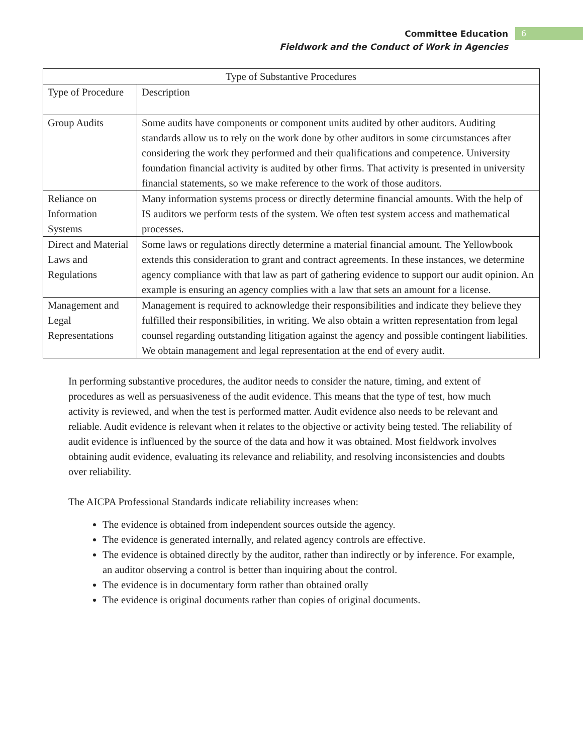Committee Education
Fieldwork and the Conduct of Work in Agencies
6
| Type of Substantive Procedures | |
| --- | --- |
| Type of Procedure | Description |
| Group Audits | Some audits have components or component units audited by other auditors. Auditing standards allow us to rely on the work done by other auditors in some circumstances after considering the work they performed and their qualifications and competence. University foundation financial activity is audited by other firms. That activity is presented in university financial statements, so we make reference to the work of those auditors. |
| Reliance on Information Systems | Many information systems process or directly determine financial amounts. With the help of IS auditors we perform tests of the system. We often test system access and mathematical processes. |
| Direct and Material Laws and Regulations | Some laws or regulations directly determine a material financial amount. The Yellowbook extends this consideration to grant and contract agreements. In these instances, we determine agency compliance with that law as part of gathering evidence to support our audit opinion. An example is ensuring an agency complies with a law that sets an amount for a license. |
| Management and Legal Representations | Management is required to acknowledge their responsibilities and indicate they believe they fulfilled their responsibilities, in writing. We also obtain a written representation from legal counsel regarding outstanding litigation against the agency and possible contingent liabilities. We obtain management and legal representation at the end of every audit. |
In performing substantive procedures, the auditor needs to consider the nature, timing, and extent of procedures as well as persuasiveness of the audit evidence. This means that the type of test, how much activity is reviewed, and when the test is performed matter. Audit evidence also needs to be relevant and reliable. Audit evidence is relevant when it relates to the objective or activity being tested. The reliability of audit evidence is influenced by the source of the data and how it was obtained. Most fieldwork involves obtaining audit evidence, evaluating its relevance and reliability, and resolving inconsistencies and doubts over reliability.
The AICPA Professional Standards indicate reliability increases when:
The evidence is obtained from independent sources outside the agency.
The evidence is generated internally, and related agency controls are effective.
The evidence is obtained directly by the auditor, rather than indirectly or by inference. For example, an auditor observing a control is better than inquiring about the control.
The evidence is in documentary form rather than obtained orally
The evidence is original documents rather than copies of original documents.